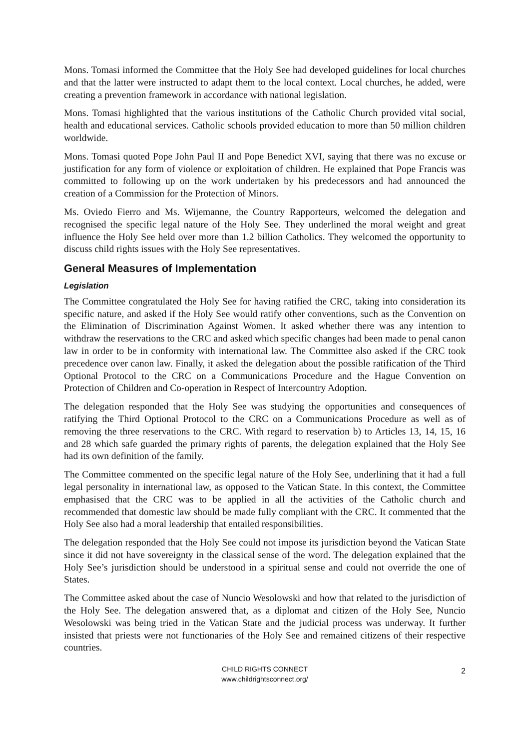Mons. Tomasi informed the Committee that the Holy See had developed guidelines for local churches and that the latter were instructed to adapt them to the local context. Local churches, he added, were creating a prevention framework in accordance with national legislation.
Mons. Tomasi highlighted that the various institutions of the Catholic Church provided vital social, health and educational services. Catholic schools provided education to more than 50 million children worldwide.
Mons. Tomasi quoted Pope John Paul II and Pope Benedict XVI, saying that there was no excuse or justification for any form of violence or exploitation of children. He explained that Pope Francis was committed to following up on the work undertaken by his predecessors and had announced the creation of a Commission for the Protection of Minors.
Ms. Oviedo Fierro and Ms. Wijemanne, the Country Rapporteurs, welcomed the delegation and recognised the specific legal nature of the Holy See. They underlined the moral weight and great influence the Holy See held over more than 1.2 billion Catholics. They welcomed the opportunity to discuss child rights issues with the Holy See representatives.
General Measures of Implementation
Legislation
The Committee congratulated the Holy See for having ratified the CRC, taking into consideration its specific nature, and asked if the Holy See would ratify other conventions, such as the Convention on the Elimination of Discrimination Against Women. It asked whether there was any intention to withdraw the reservations to the CRC and asked which specific changes had been made to penal canon law in order to be in conformity with international law. The Committee also asked if the CRC took precedence over canon law. Finally, it asked the delegation about the possible ratification of the Third Optional Protocol to the CRC on a Communications Procedure and the Hague Convention on Protection of Children and Co-operation in Respect of Intercountry Adoption.
The delegation responded that the Holy See was studying the opportunities and consequences of ratifying the Third Optional Protocol to the CRC on a Communications Procedure as well as of removing the three reservations to the CRC. With regard to reservation b) to Articles 13, 14, 15, 16 and 28 which safe guarded the primary rights of parents, the delegation explained that the Holy See had its own definition of the family.
The Committee commented on the specific legal nature of the Holy See, underlining that it had a full legal personality in international law, as opposed to the Vatican State. In this context, the Committee emphasised that the CRC was to be applied in all the activities of the Catholic church and recommended that domestic law should be made fully compliant with the CRC. It commented that the Holy See also had a moral leadership that entailed responsibilities.
The delegation responded that the Holy See could not impose its jurisdiction beyond the Vatican State since it did not have sovereignty in the classical sense of the word. The delegation explained that the Holy See’s jurisdiction should be understood in a spiritual sense and could not override the one of States.
The Committee asked about the case of Nuncio Wesolowski and how that related to the jurisdiction of the Holy See. The delegation answered that, as a diplomat and citizen of the Holy See, Nuncio Wesolowski was being tried in the Vatican State and the judicial process was underway. It further insisted that priests were not functionaries of the Holy See and remained citizens of their respective countries.
CHILD RIGHTS CONNECT
www.childrightsconnect.org/
2